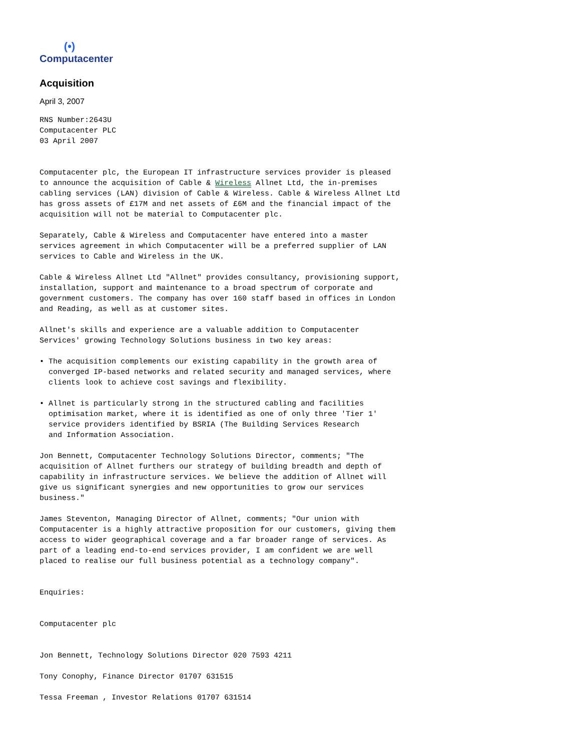(•)
Computacenter
Acquisition
April 3, 2007
RNS Number:2643U
Computacenter PLC
03 April 2007


Computacenter plc, the European IT infrastructure services provider is pleased
to announce the acquisition of Cable & Wireless Allnet Ltd, the in-premises
cabling services (LAN) division of Cable & Wireless. Cable & Wireless Allnet Ltd
has gross assets of £17M and net assets of £6M and the financial impact of the
acquisition will not be material to Computacenter plc.

Separately, Cable & Wireless and Computacenter have entered into a master
services agreement in which Computacenter will be a preferred supplier of LAN
services to Cable and Wireless in the UK.

Cable & Wireless Allnet Ltd "Allnet" provides consultancy, provisioning support,
installation, support and maintenance to a broad spectrum of corporate and
government customers. The company has over 160 staff based in offices in London
and Reading, as well as at customer sites.

Allnet's skills and experience are a valuable addition to Computacenter
Services' growing Technology Solutions business in two key areas:

• The acquisition complements our existing capability in the growth area of
  converged IP-based networks and related security and managed services, where
  clients look to achieve cost savings and flexibility.

• Allnet is particularly strong in the structured cabling and facilities
  optimisation market, where it is identified as one of only three 'Tier 1'
  service providers identified by BSRIA (The Building Services Research
  and Information Association.

Jon Bennett, Computacenter Technology Solutions Director, comments; "The
acquisition of Allnet furthers our strategy of building breadth and depth of
capability in infrastructure services. We believe the addition of Allnet will
give us significant synergies and new opportunities to grow our services
business."

James Steventon, Managing Director of Allnet, comments; "Our union with
Computacenter is a highly attractive proposition for our customers, giving them
access to wider geographical coverage and a far broader range of services. As
part of a leading end-to-end services provider, I am confident we are well
placed to realise our full business potential as a technology company".


Enquiries:


Computacenter plc


Jon Bennett, Technology Solutions Director 020 7593 4211

Tony Conophy, Finance Director 01707 631515

Tessa Freeman , Investor Relations 01707 631514